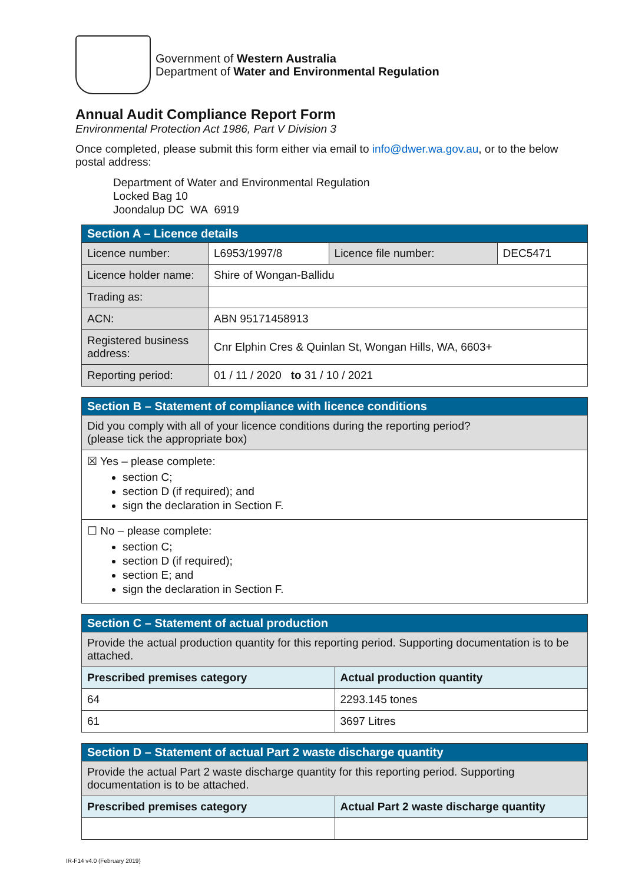Government of Western Australia
Department of Water and Environmental Regulation
Annual Audit Compliance Report Form
Environmental Protection Act 1986, Part V Division 3
Once completed, please submit this form either via email to info@dwer.wa.gov.au, or to the below postal address:
Department of Water and Environmental Regulation
Locked Bag 10
Joondalup DC WA 6919
| Section A – Licence details | | | |
| Licence number: | L6953/1997/8 | Licence file number: | DEC5471 |
| Licence holder name: | Shire of Wongan-Ballidu | | |
| Trading as: | | | |
| ACN: | ABN 95171458913 | | |
| Registered business address: | Cnr Elphin Cres & Quinlan St, Wongan Hills, WA, 6603+ | | |
| Reporting period: | 01 / 11 / 2020 to 31 / 10 / 2021 | | |
| Section B – Statement of compliance with licence conditions |
| Did you comply with all of your licence conditions during the reporting period? (please tick the appropriate box) |
| ☒ Yes – please complete: section C; section D (if required); and sign the declaration in Section F. |
| ☐ No – please complete: section C; section D (if required); section E; and sign the declaration in Section F. |
| Section C – Statement of actual production | |
| Provide the actual production quantity for this reporting period. Supporting documentation is to be attached. | |
| Prescribed premises category | Actual production quantity |
| 64 | 2293.145 tones |
| 61 | 3697 Litres |
| Section D – Statement of actual Part 2 waste discharge quantity | |
| Provide the actual Part 2 waste discharge quantity for this reporting period. Supporting documentation is to be attached. | |
| Prescribed premises category | Actual Part 2 waste discharge quantity |
IR-F14 v4.0 (February 2019)